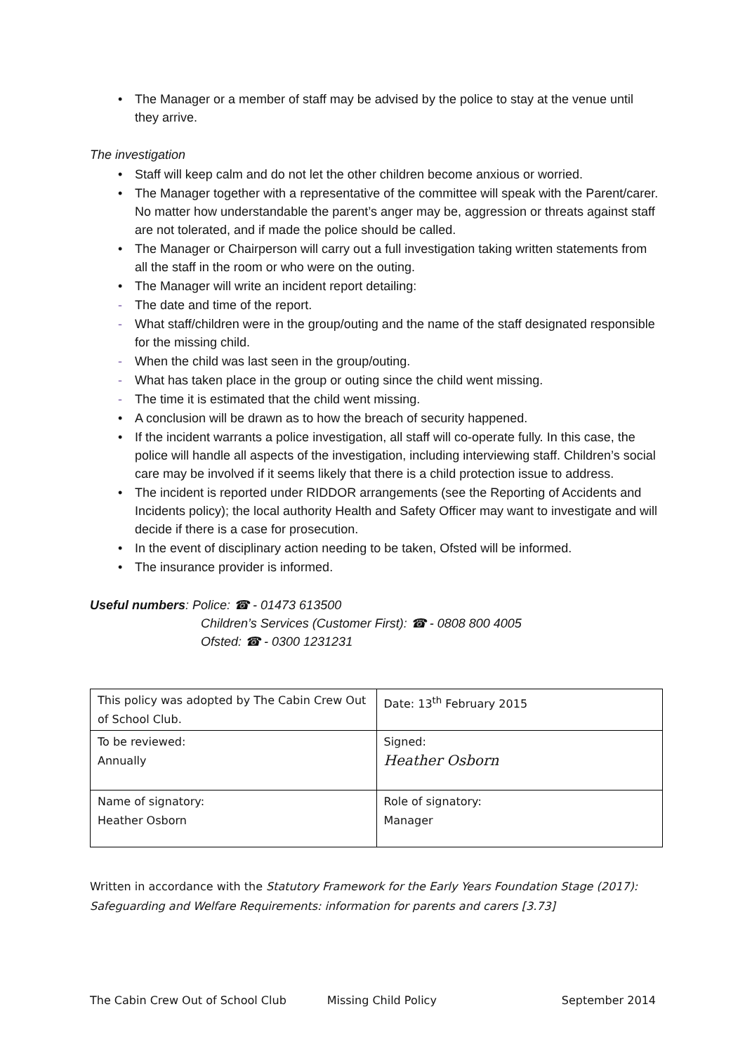• The Manager or a member of staff may be advised by the police to stay at the venue until they arrive.
The investigation
• Staff will keep calm and do not let the other children become anxious or worried.
• The Manager together with a representative of the committee will speak with the Parent/carer. No matter how understandable the parent’s anger may be, aggression or threats against staff are not tolerated, and if made the police should be called.
• The Manager or Chairperson will carry out a full investigation taking written statements from all the staff in the room or who were on the outing.
• The Manager will write an incident report detailing:
- The date and time of the report.
- What staff/children were in the group/outing and the name of the staff designated responsible for the missing child.
- When the child was last seen in the group/outing.
- What has taken place in the group or outing since the child went missing.
- The time it is estimated that the child went missing.
• A conclusion will be drawn as to how the breach of security happened.
• If the incident warrants a police investigation, all staff will co-operate fully. In this case, the police will handle all aspects of the investigation, including interviewing staff. Children’s social care may be involved if it seems likely that there is a child protection issue to address.
• The incident is reported under RIDDOR arrangements (see the Reporting of Accidents and Incidents policy); the local authority Health and Safety Officer may want to investigate and will decide if there is a case for prosecution.
• In the event of disciplinary action needing to be taken, Ofsted will be informed.
• The insurance provider is informed.
Useful numbers: Police: ☎ - 01473 613500
Children’s Services (Customer First): ☎ - 0808 800 4005
Ofsted: ☎ - 0300 1231231
| This policy was adopted by The Cabin Crew Out of School Club. | Date: 13<sup>th</sup> February 2015 |
| To be reviewed: Annually | Signed: Heather Osborn |
| Name of signatory: Heather Osborn | Role of signatory: Manager |
Written in accordance with the Statutory Framework for the Early Years Foundation Stage (2017): Safeguarding and Welfare Requirements: information for parents and carers [3.73]
The Cabin Crew Out of School Club Missing Child Policy September 2014